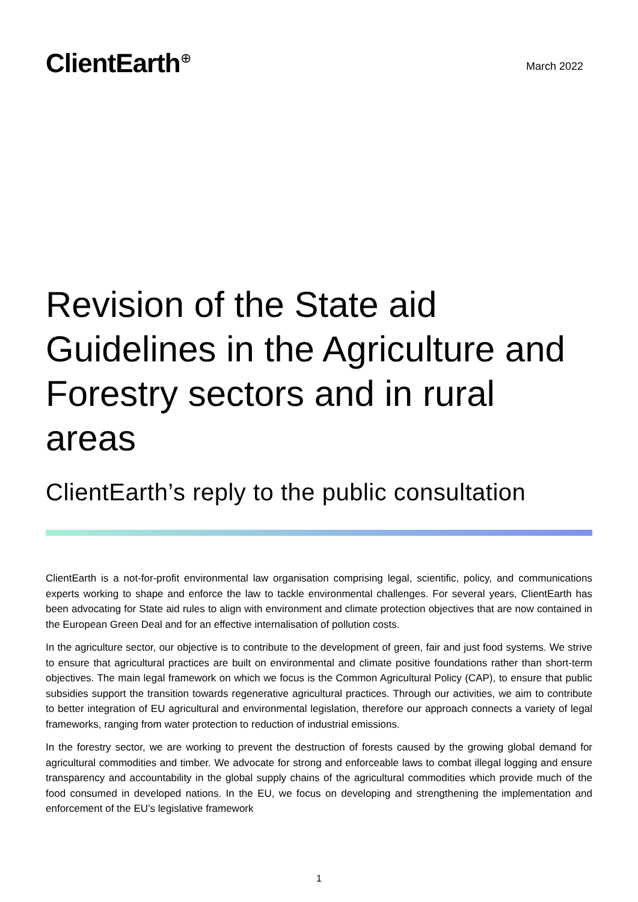ClientEarth<sup>⊕</sup>
March 2022
Revision of the State aid Guidelines in the Agriculture and Forestry sectors and in rural areas
ClientEarth’s reply to the public consultation
ClientEarth is a not-for-profit environmental law organisation comprising legal, scientific, policy, and communications experts working to shape and enforce the law to tackle environmental challenges. For several years, ClientEarth has been advocating for State aid rules to align with environment and climate protection objectives that are now contained in the European Green Deal and for an effective internalisation of pollution costs.
In the agriculture sector, our objective is to contribute to the development of green, fair and just food systems. We strive to ensure that agricultural practices are built on environmental and climate positive foundations rather than short-term objectives. The main legal framework on which we focus is the Common Agricultural Policy (CAP), to ensure that public subsidies support the transition towards regenerative agricultural practices. Through our activities, we aim to contribute to better integration of EU agricultural and environmental legislation, therefore our approach connects a variety of legal frameworks, ranging from water protection to reduction of industrial emissions.
In the forestry sector, we are working to prevent the destruction of forests caused by the growing global demand for agricultural commodities and timber. We advocate for strong and enforceable laws to combat illegal logging and ensure transparency and accountability in the global supply chains of the agricultural commodities which provide much of the food consumed in developed nations. In the EU, we focus on developing and strengthening the implementation and enforcement of the EU’s legislative framework
1